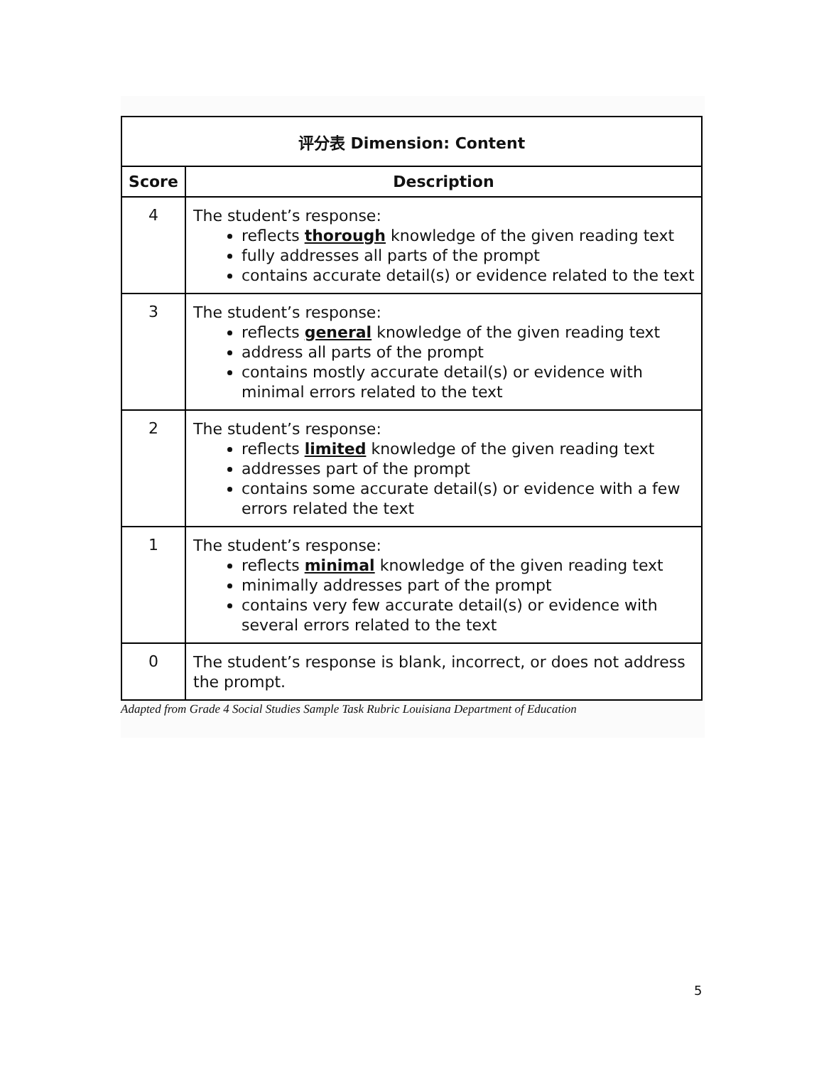| 评分表 Dimension: Content | |
| --- | --- |
| Score | Description |
| 4 | The student’s response: reflects thorough knowledge of the given reading text fully addresses all parts of the prompt contains accurate detail(s) or evidence related to the text |
| 3 | The student’s response: reflects general knowledge of the given reading text address all parts of the prompt contains mostly accurate detail(s) or evidence with minimal errors related to the text |
| 2 | The student’s response: reflects limited knowledge of the given reading text addresses part of the prompt contains some accurate detail(s) or evidence with a few errors related the text |
| 1 | The student’s response: reflects minimal knowledge of the given reading text minimally addresses part of the prompt contains very few accurate detail(s) or evidence with several errors related to the text |
| 0 | The student’s response is blank, incorrect, or does not address the prompt. |
Adapted from Grade 4 Social Studies Sample Task Rubric Louisiana Department of Education
5